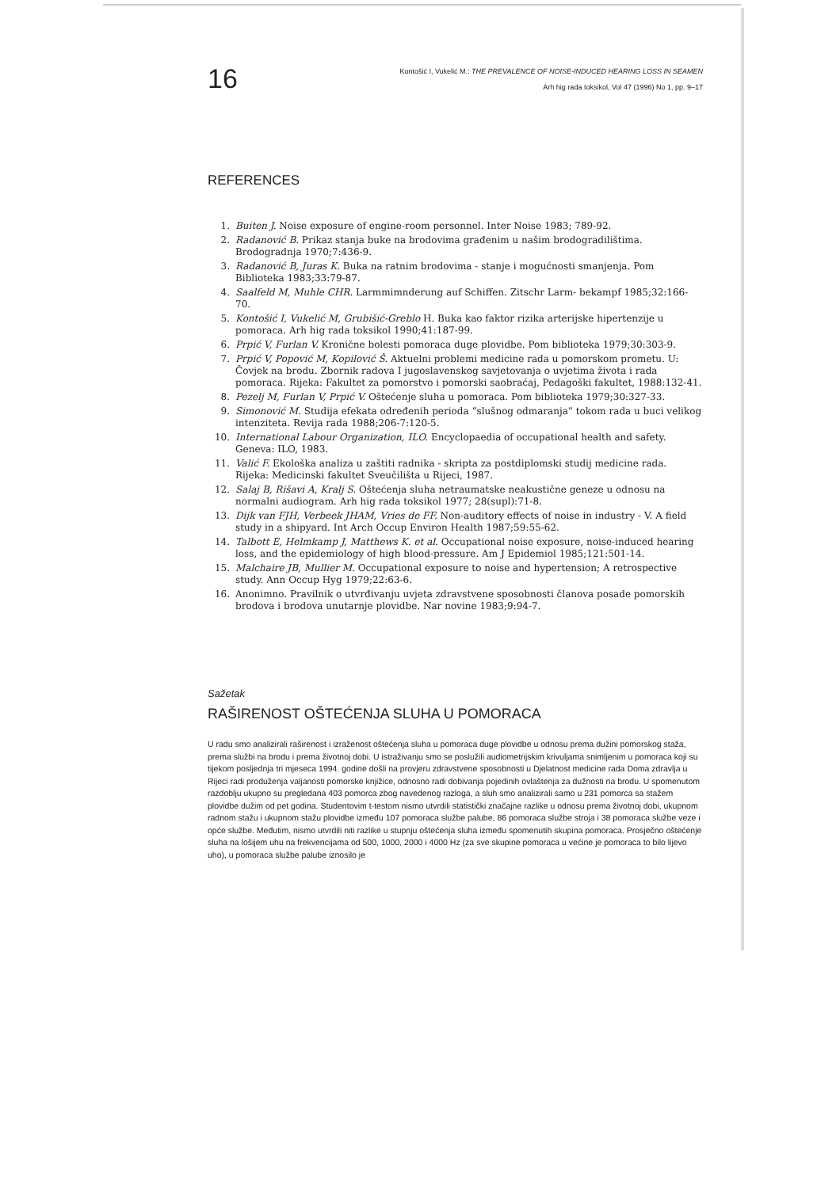16
Kontošić I, Vukelić M.: THE PREVALENCE OF NOISE-INDUCED HEARING LOSS IN SEAMEN
Arh hig rada toksikol, Vol 47 (1996) No 1, pp. 9–17
REFERENCES
1. Buiten J. Noise exposure of engine-room personnel. Inter Noise 1983; 789-92.
2. Radanović B. Prikaz stanja buke na brodovima građenim u našim brodogradilištima. Brodogradnja 1970;7:436-9.
3. Radanović B, Juras K. Buka na ratnim brodovima - stanje i mogućnosti smanjenja. Pom Biblioteka 1983;33:79-87.
4. Saalfeld M, Muhle CHR. Larmmimnderung auf Schiffen. Zitschr Larm- bekampf 1985;32:166-70.
5. Kontošić I, Vukelić M, Grubišić-Greblo H. Buka kao faktor rizika arterijske hipertenzije u pomoraca. Arh hig rada toksikol 1990;41:187-99.
6. Prpić V, Furlan V. Kronične bolesti pomoraca duge plovidbe. Pom biblioteka 1979;30:303-9.
7. Prpić V, Popović M, Kopilović Š. Aktuelni problemi medicine rada u pomorskom prometu. U: Čovjek na brodu. Zbornik radova I jugoslavenskog savjetovanja o uvjetima života i rada pomoraca. Rijeka: Fakultet za pomorstvo i pomorski saobraćaj, Pedagoški fakultet, 1988:132-41.
8. Pezelj M, Furlan V, Prpić V. Oštećenje sluha u pomoraca. Pom biblioteka 1979;30:327-33.
9. Simonović M. Studija efekata određenih perioda “slušnog odmaranja” tokom rada u buci velikog intenziteta. Revija rada 1988;206-7:120-5.
10. International Labour Organization, ILO. Encyclopaedia of occupational health and safety. Geneva: ILO, 1983.
11. Valić F. Ekološka analiza u zaštiti radnika - skripta za postdiplomski studij medicine rada. Rijeka: Medicinski fakultet Sveučilišta u Rijeci, 1987.
12. Salaj B, Rišavi A, Kralj S. Oštećenja sluha netraumatske neakustične geneze u odnosu na normalni audiogram. Arh hig rada toksikol 1977; 28(supl):71-8.
13. Dijk van FJH, Verbeek JHAM, Vries de FF. Non-auditory effects of noise in industry - V. A field study in a shipyard. Int Arch Occup Environ Health 1987;59:55-62.
14. Talbott E, Helmkamp J, Matthews K. et al. Occupational noise exposure, noise-induced hearing loss, and the epidemiology of high blood-pressure. Am J Epidemiol 1985;121:501-14.
15. Malchaire JB, Mullier M. Occupational exposure to noise and hypertension; A retrospective study. Ann Occup Hyg 1979;22:63-6.
16. Anonimno. Pravilnik o utvrđivanju uvjeta zdravstvene sposobnosti članova posade pomorskih brodova i brodova unutarnje plovidbe. Nar novine 1983;9:94-7.
Sažetak
RAŠIRENOST OŠTEĆENJA SLUHA U POMORACA
U radu smo analizirali raširenost i izraženost oštećenja sluha u pomoraca duge plovidbe u odnosu prema dužini pomorskog staža, prema službi na brodu i prema životnoj dobi. U istraživanju smo se poslužili audiometrijskim krivuljama snimljenim u pomoraca koji su tijekom posljednja tri mjeseca 1994. godine došli na provjeru zdravstvene sposobnosti u Djelatnost medicine rada Doma zdravlja u Rijeci radi produženja valjanosti pomorske knjižice, odnosno radi dobivanja pojedinih ovlaštenja za dužnosti na brodu. U spomenutom razdoblju ukupno su pregledana 403 pomorca zbog navedenog razloga, a sluh smo analizirali samo u 231 pomorca sa stažem plovidbe dužim od pet godina. Studentovim t-testom nismo utvrdili statistički značajne razlike u odnosu prema životnoj dobi, ukupnom radnom stažu i ukupnom stažu plovidbe između 107 pomoraca službe palube, 86 pomoraca službe stroja i 38 pomoraca službe veze i opće službe. Međutim, nismo utvrdili niti razlike u stupnju oštećenja sluha između spomenutih skupina pomoraca. Prosječno oštećenje sluha na lošijem uhu na frekvencijama od 500, 1000, 2000 i 4000 Hz (za sve skupine pomoraca u većine je pomoraca to bilo lijevo uho), u pomoraca službe palube iznosilo je